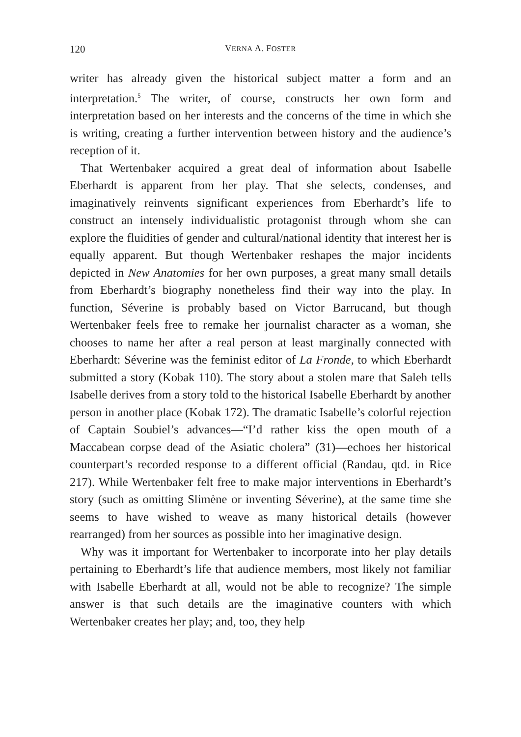120 VERNA A. FOSTER
writer has already given the historical subject matter a form and an interpretation.<sup>5</sup> The writer, of course, constructs her own form and interpretation based on her interests and the concerns of the time in which she is writing, creating a further intervention between history and the audience’s reception of it.
That Wertenbaker acquired a great deal of information about Isabelle Eberhardt is apparent from her play. That she selects, condenses, and imaginatively reinvents significant experiences from Eberhardt’s life to construct an intensely individualistic protagonist through whom she can explore the fluidities of gender and cultural/national identity that interest her is equally apparent. But though Wertenbaker reshapes the major incidents depicted in New Anatomies for her own purposes, a great many small details from Eberhardt’s biography nonetheless find their way into the play. In function, Séverine is probably based on Victor Barrucand, but though Wertenbaker feels free to remake her journalist character as a woman, she chooses to name her after a real person at least marginally connected with Eberhardt: Séverine was the feminist editor of La Fronde, to which Eberhardt submitted a story (Kobak 110). The story about a stolen mare that Saleh tells Isabelle derives from a story told to the historical Isabelle Eberhardt by another person in another place (Kobak 172). The dramatic Isabelle’s colorful rejection of Captain Soubiel’s advances—“I’d rather kiss the open mouth of a Maccabean corpse dead of the Asiatic cholera” (31)—echoes her historical counterpart’s recorded response to a different official (Randau, qtd. in Rice 217). While Wertenbaker felt free to make major interventions in Eberhardt’s story (such as omitting Slimène or inventing Séverine), at the same time she seems to have wished to weave as many historical details (however rearranged) from her sources as possible into her imaginative design.
Why was it important for Wertenbaker to incorporate into her play details pertaining to Eberhardt’s life that audience members, most likely not familiar with Isabelle Eberhardt at all, would not be able to recognize? The simple answer is that such details are the imaginative counters with which Wertenbaker creates her play; and, too, they help